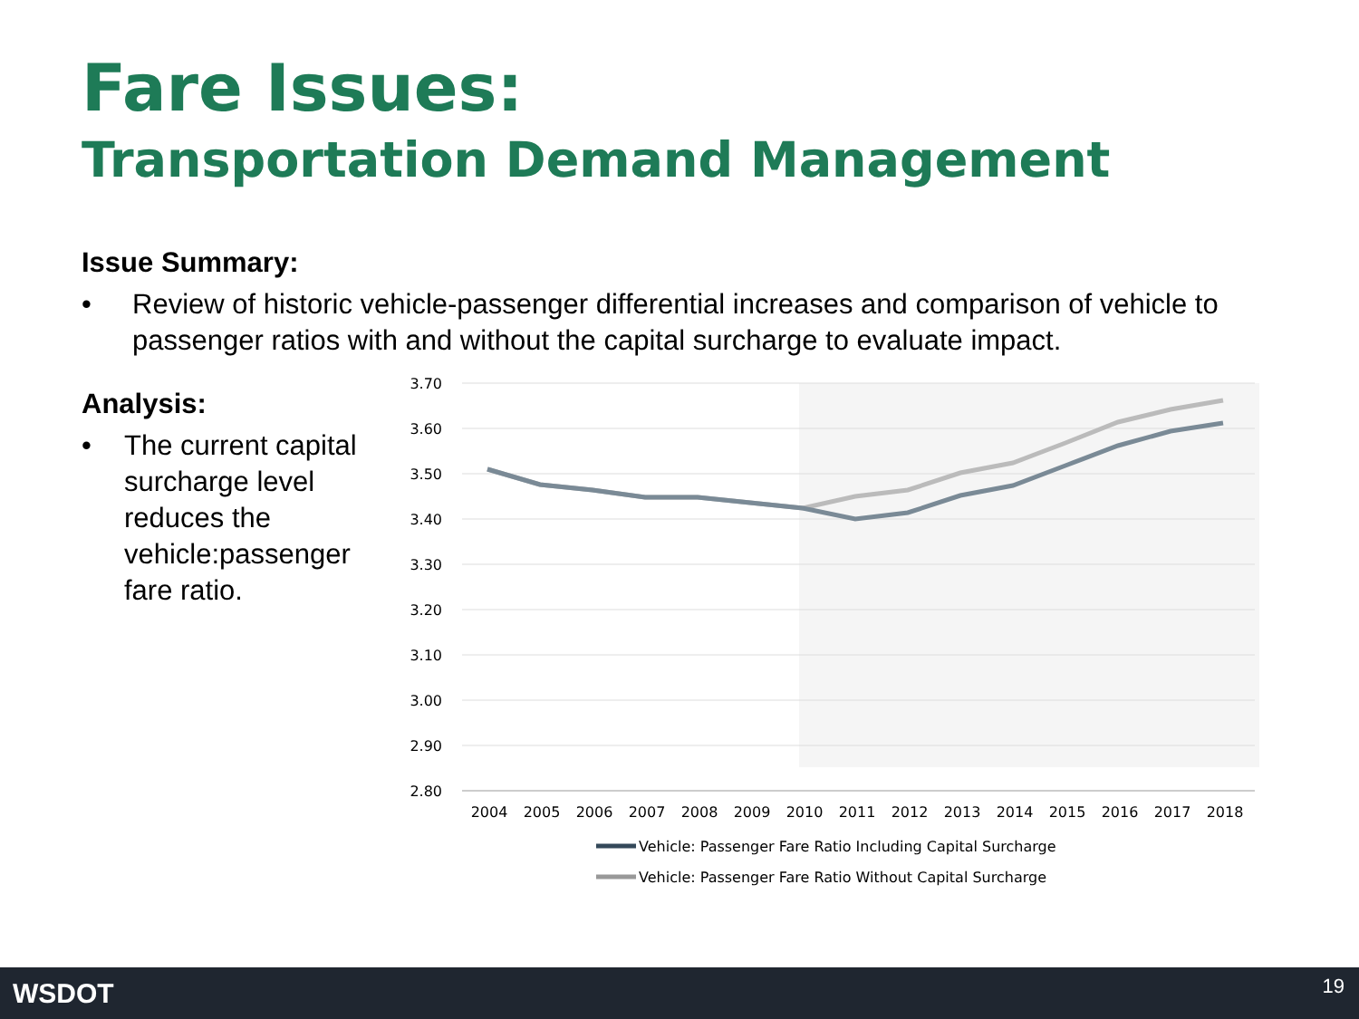Fare Issues:
Transportation Demand Management
Issue Summary:
• Review of historic vehicle-passenger differential increases and comparison of vehicle to passenger ratios with and without the capital surcharge to evaluate impact.
Analysis:
• The current capital surcharge level reduces the vehicle:passenger fare ratio.
3.70
3.60
3.50
3.40
3.30
3.20
3.10
3.00
2.90
2.80
2004
2005
2006
2007
2008
2009
2010
2011
2012
2013
2014
2015
2016
2017
2018
Vehicle: Passenger Fare Ratio Including Capital Surcharge
Vehicle: Passenger Fare Ratio Without Capital Surcharge
WSDOT 19